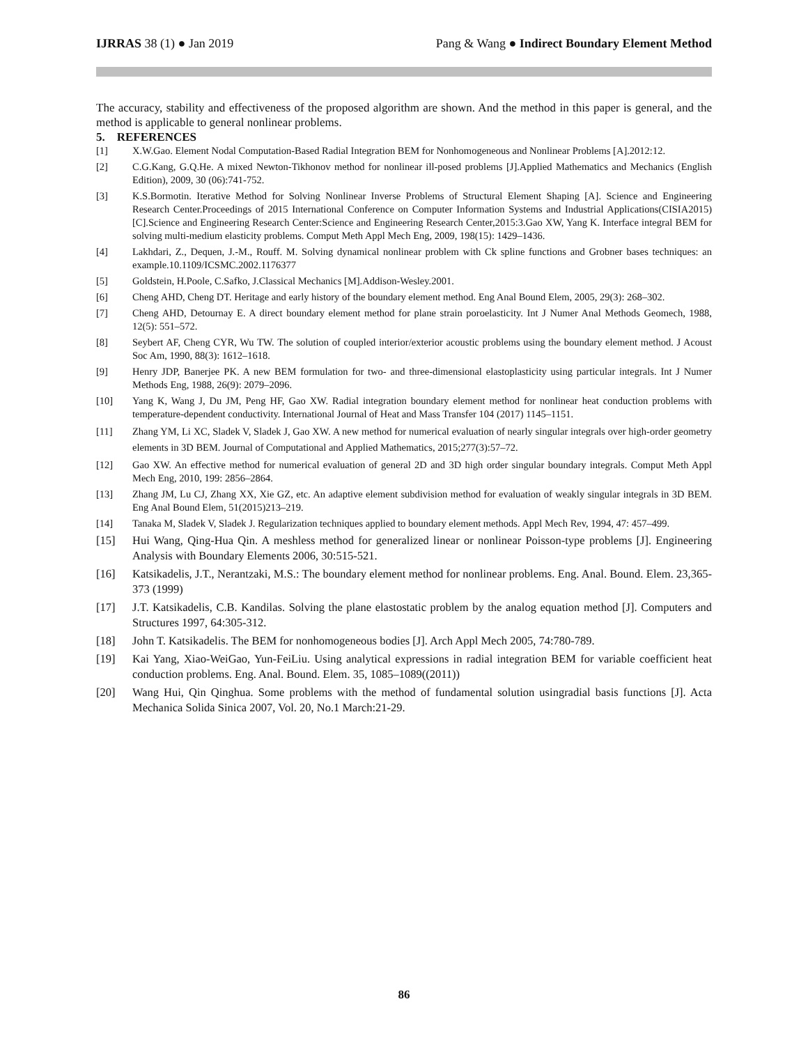IJRRAS 38 (1) ● Jan 2019 Pang & Wang ● Indirect Boundary Element Method
The accuracy, stability and effectiveness of the proposed algorithm are shown. And the method in this paper is general, and the method is applicable to general nonlinear problems.
5. REFERENCES
[1] X.W.Gao. Element Nodal Computation-Based Radial Integration BEM for Nonhomogeneous and Nonlinear Problems [A].2012:12.
[2] C.G.Kang, G.Q.He. A mixed Newton-Tikhonov method for nonlinear ill-posed problems [J].Applied Mathematics and Mechanics (English Edition), 2009, 30 (06):741-752.
[3] K.S.Bormotin. Iterative Method for Solving Nonlinear Inverse Problems of Structural Element Shaping [A]. Science and Engineering Research Center.Proceedings of 2015 International Conference on Computer Information Systems and Industrial Applications(CISIA2015)[C].Science and Engineering Research Center:Science and Engineering Research Center,2015:3.Gao XW, Yang K. Interface integral BEM for solving multi-medium elasticity problems. Comput Meth Appl Mech Eng, 2009, 198(15): 1429–1436.
[4] Lakhdari, Z., Dequen, J.-M., Rouff. M. Solving dynamical nonlinear problem with Ck spline functions and Grobner bases techniques: an example.10.1109/ICSMC.2002.1176377
[5] Goldstein, H.Poole, C.Safko, J.Classical Mechanics [M].Addison-Wesley.2001.
[6] Cheng AHD, Cheng DT. Heritage and early history of the boundary element method. Eng Anal Bound Elem, 2005, 29(3): 268–302.
[7] Cheng AHD, Detournay E. A direct boundary element method for plane strain poroelasticity. Int J Numer Anal Methods Geomech, 1988, 12(5): 551–572.
[8] Seybert AF, Cheng CYR, Wu TW. The solution of coupled interior/exterior acoustic problems using the boundary element method. J Acoust Soc Am, 1990, 88(3): 1612–1618.
[9] Henry JDP, Banerjee PK. A new BEM formulation for two- and three-dimensional elastoplasticity using particular integrals. Int J Numer Methods Eng, 1988, 26(9): 2079–2096.
[10] Yang K, Wang J, Du JM, Peng HF, Gao XW. Radial integration boundary element method for nonlinear heat conduction problems with temperature-dependent conductivity. International Journal of Heat and Mass Transfer 104 (2017) 1145–1151.
[11] Zhang YM, Li XC, Sladek V, Sladek J, Gao XW. A new method for numerical evaluation of nearly singular integrals over high-order geometry elements in 3D BEM. Journal of Computational and Applied Mathematics, 2015;277(3):57–72.
[12] Gao XW. An effective method for numerical evaluation of general 2D and 3D high order singular boundary integrals. Comput Meth Appl Mech Eng, 2010, 199: 2856–2864.
[13] Zhang JM, Lu CJ, Zhang XX, Xie GZ, etc. An adaptive element subdivision method for evaluation of weakly singular integrals in 3D BEM. Eng Anal Bound Elem, 51(2015)213–219.
[14] Tanaka M, Sladek V, Sladek J. Regularization techniques applied to boundary element methods. Appl Mech Rev, 1994, 47: 457–499.
[15] Hui Wang, Qing-Hua Qin. A meshless method for generalized linear or nonlinear Poisson-type problems [J]. Engineering Analysis with Boundary Elements 2006, 30:515-521.
[16] Katsikadelis, J.T., Nerantzaki, M.S.: The boundary element method for nonlinear problems. Eng. Anal. Bound. Elem. 23,365-373 (1999)
[17] J.T. Katsikadelis, C.B. Kandilas. Solving the plane elastostatic problem by the analog equation method [J]. Computers and Structures 1997, 64:305-312.
[18] John T. Katsikadelis. The BEM for nonhomogeneous bodies [J]. Arch Appl Mech 2005, 74:780-789.
[19] Kai Yang, Xiao-WeiGao, Yun-FeiLiu. Using analytical expressions in radial integration BEM for variable coefficient heat conduction problems. Eng. Anal. Bound. Elem. 35, 1085–1089((2011))
[20] Wang Hui, Qin Qinghua. Some problems with the method of fundamental solution usingradial basis functions [J]. Acta Mechanica Solida Sinica 2007, Vol. 20, No.1 March:21-29.
86